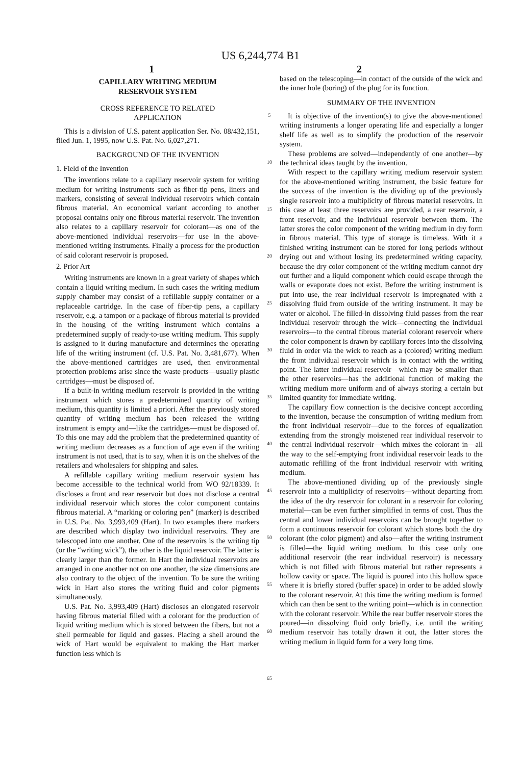US 6,244,774 B1
1 2
CAPILLARY WRITING MEDIUM
RESERVOIR SYSTEM
CROSS REFERENCE TO RELATED
APPLICATION
This is a division of U.S. patent application Ser. No. 08/432,151, filed Jun. 1, 1995, now U.S. Pat. No. 6,027,271.
BACKGROUND OF THE INVENTION
1. Field of the Invention
The inventions relate to a capillary reservoir system for writing medium for writing instruments such as fiber-tip pens, liners and markers, consisting of several individual reservoirs which contain fibrous material. An economical variant according to another proposal contains only one fibrous material reservoir. The invention also relates to a capillary reservoir for colorant—as one of the above-mentioned individual reservoirs—for use in the above-mentioned writing instruments. Finally a process for the production of said colorant reservoir is proposed.
2. Prior Art
Writing instruments are known in a great variety of shapes which contain a liquid writing medium. In such cases the writing medium supply chamber may consist of a refillable supply container or a replaceable cartridge. In the case of fiber-tip pens, a capillary reservoir, e.g. a tampon or a package of fibrous material is provided in the housing of the writing instrument which contains a predetermined supply of ready-to-use writing medium. This supply is assigned to it during manufacture and determines the operating life of the writing instrument (cf. U.S. Pat. No. 3,481,677). When the above-mentioned cartridges are used, then environmental protection problems arise since the waste products—usually plastic cartridges—must be disposed of.
If a built-in writing medium reservoir is provided in the writing instrument which stores a predetermined quantity of writing medium, this quantity is limited a priori. After the previously stored quantity of writing medium has been released the writing instrument is empty and—like the cartridges—must be disposed of. To this one may add the problem that the predetermined quantity of writing medium decreases as a function of age even if the writing instrument is not used, that is to say, when it is on the shelves of the retailers and wholesalers for shipping and sales.
A refillable capillary writing medium reservoir system has become accessible to the technical world from WO 92/18339. It discloses a front and rear reservoir but does not disclose a central individual reservoir which stores the color component contains fibrous material. A “marking or coloring pen” (marker) is described in U.S. Pat. No. 3,993,409 (Hart). In two examples there markers are described which display two individual reservoirs. They are telescoped into one another. One of the reservoirs is the writing tip (or the “writing wick”), the other is the liquid reservoir. The latter is clearly larger than the former. In Hart the individual reservoirs are arranged in one another not on one another, the size dimensions are also contrary to the object of the invention. To be sure the writing wick in Hart also stores the writing fluid and color pigments simultaneously.
U.S. Pat. No. 3,993,409 (Hart) discloses an elongated reservoir having fibrous material filled with a colorant for the production of liquid writing medium which is stored between the fibers, but not a shell permeable for liquid and gasses. Placing a shell around the wick of Hart would be equivalent to making the Hart marker function less which is
5
10
15
20
25
30
35
40
45
50
55
60
65
based on the telescoping—in contact of the outside of the wick and the inner hole (boring) of the plug for its function.
SUMMARY OF THE INVENTION
It is objective of the invention(s) to give the above-mentioned writing instruments a longer operating life and especially a longer shelf life as well as to simplify the production of the reservoir system.
These problems are solved—independently of one another—by the technical ideas taught by the invention.
With respect to the capillary writing medium reservoir system for the above-mentioned writing instrument, the basic feature for the success of the invention is the dividing up of the previously single reservoir into a multiplicity of fibrous material reservoirs. In this case at least three reservoirs are provided, a rear reservoir, a front reservoir, and the individual reservoir between them. The latter stores the color component of the writing medium in dry form in fibrous material. This type of storage is timeless. With it a finished writing instrument can be stored for long periods without drying out and without losing its predetermined writing capacity, because the dry color component of the writing medium cannot dry out further and a liquid component which could escape through the walls or evaporate does not exist. Before the writing instrument is put into use, the rear individual reservoir is impregnated with a dissolving fluid from outside of the writing instrument. It may be water or alcohol. The filled-in dissolving fluid passes from the rear individual reservoir through the wick—connecting the individual reservoirs—to the central fibrous material colorant reservoir where the color component is drawn by capillary forces into the dissolving fluid in order via the wick to reach as a (colored) writing medium the front individual reservoir which is in contact with the writing point. The latter individual reservoir—which may be smaller than the other reservoirs—has the additional function of making the writing medium more uniform and of always storing a certain but limited quantity for immediate writing.
The capillary flow connection is the decisive concept according to the invention, because the consumption of writing medium from the front individual reservoir—due to the forces of equalization extending from the strongly moistened rear individual reservoir to the central individual reservoir—which mixes the colorant in—all the way to the self-emptying front individual reservoir leads to the automatic refilling of the front individual reservoir with writing medium.
The above-mentioned dividing up of the previously single reservoir into a multiplicity of reservoirs—without departing from the idea of the dry reservoir for colorant in a reservoir for coloring material—can be even further simplified in terms of cost. Thus the central and lower individual reservoirs can be brought together to form a continuous reservoir for colorant which stores both the dry colorant (the color pigment) and also—after the writing instrument is filled—the liquid writing medium. In this case only one additional reservoir (the rear individual reservoir) is necessary which is not filled with fibrous material but rather represents a hollow cavity or space. The liquid is poured into this hollow space where it is briefly stored (buffer space) in order to be added slowly to the colorant reservoir. At this time the writing medium is formed which can then be sent to the writing point—which is in connection with the colorant reservoir. While the rear buffer reservoir stores the poured—in dissolving fluid only briefly, i.e. until the writing medium reservoir has totally drawn it out, the latter stores the writing medium in liquid form for a very long time.